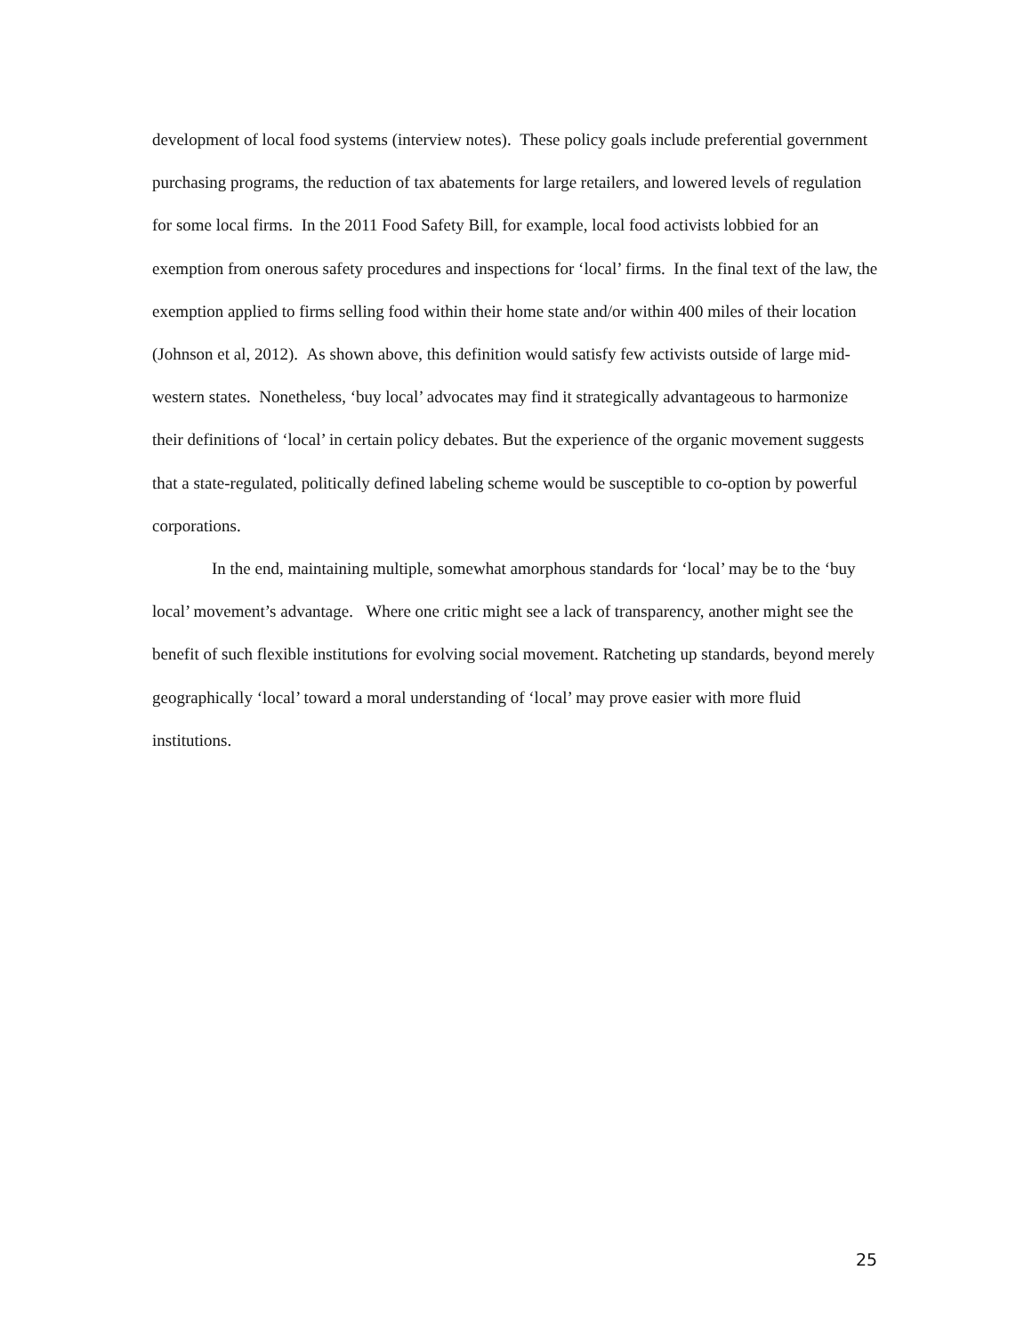development of local food systems (interview notes). These policy goals include preferential government purchasing programs, the reduction of tax abatements for large retailers, and lowered levels of regulation for some local firms. In the 2011 Food Safety Bill, for example, local food activists lobbied for an exemption from onerous safety procedures and inspections for ‘local’ firms. In the final text of the law, the exemption applied to firms selling food within their home state and/or within 400 miles of their location (Johnson et al, 2012). As shown above, this definition would satisfy few activists outside of large mid-western states. Nonetheless, ‘buy local’ advocates may find it strategically advantageous to harmonize their definitions of ‘local’ in certain policy debates. But the experience of the organic movement suggests that a state-regulated, politically defined labeling scheme would be susceptible to co-option by powerful corporations.
In the end, maintaining multiple, somewhat amorphous standards for ‘local’ may be to the ‘buy local’ movement’s advantage. Where one critic might see a lack of transparency, another might see the benefit of such flexible institutions for evolving social movement. Ratcheting up standards, beyond merely geographically ‘local’ toward a moral understanding of ‘local’ may prove easier with more fluid institutions.
25